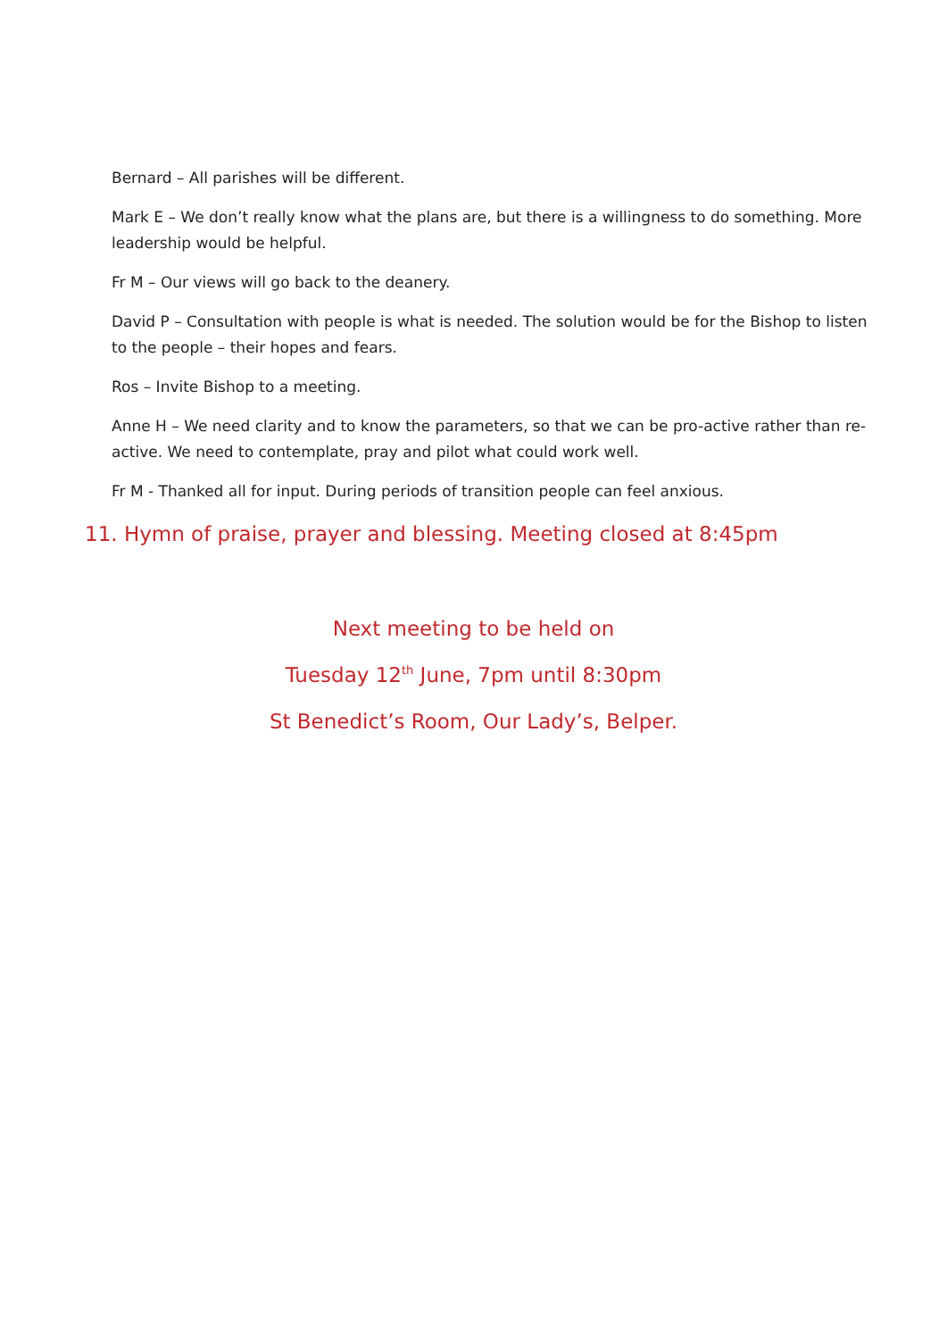Bernard – All parishes will be different.
Mark E – We don’t really know what the plans are, but there is a willingness to do something. More leadership would be helpful.
Fr M – Our views will go back to the deanery.
David P – Consultation with people is what is needed. The solution would be for the Bishop to listen to the people – their hopes and fears.
Ros – Invite Bishop to a meeting.
Anne H – We need clarity and to know the parameters, so that we can be pro-active rather than re-active. We need to contemplate, pray and pilot what could work well.
Fr M - Thanked all for input. During periods of transition people can feel anxious.
11. Hymn of praise, prayer and blessing. Meeting closed at 8:45pm
Next meeting to be held on
Tuesday 12<sup>th</sup> June, 7pm until 8:30pm
St Benedict’s Room, Our Lady’s, Belper.